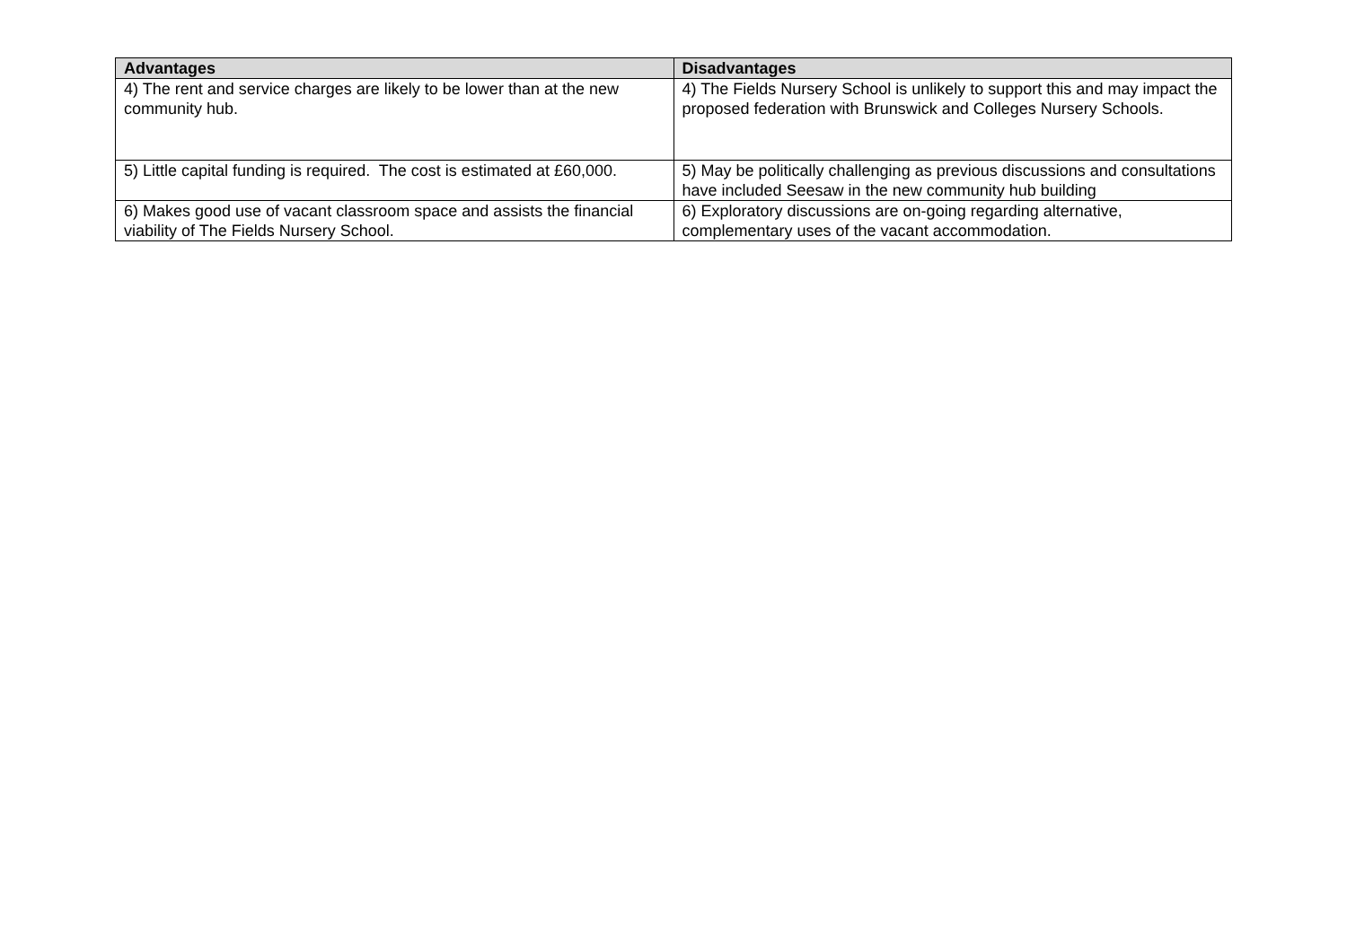| Advantages | Disadvantages |
| --- | --- |
| 4) The rent and service charges are likely to be lower than at the new community hub. | 4) The Fields Nursery School is unlikely to support this and may impact the proposed federation with Brunswick and Colleges Nursery Schools. |
| 5) Little capital funding is required. The cost is estimated at £60,000. | 5) May be politically challenging as previous discussions and consultations have included Seesaw in the new community hub building |
| 6) Makes good use of vacant classroom space and assists the financial viability of The Fields Nursery School. | 6) Exploratory discussions are on-going regarding alternative, complementary uses of the vacant accommodation. |